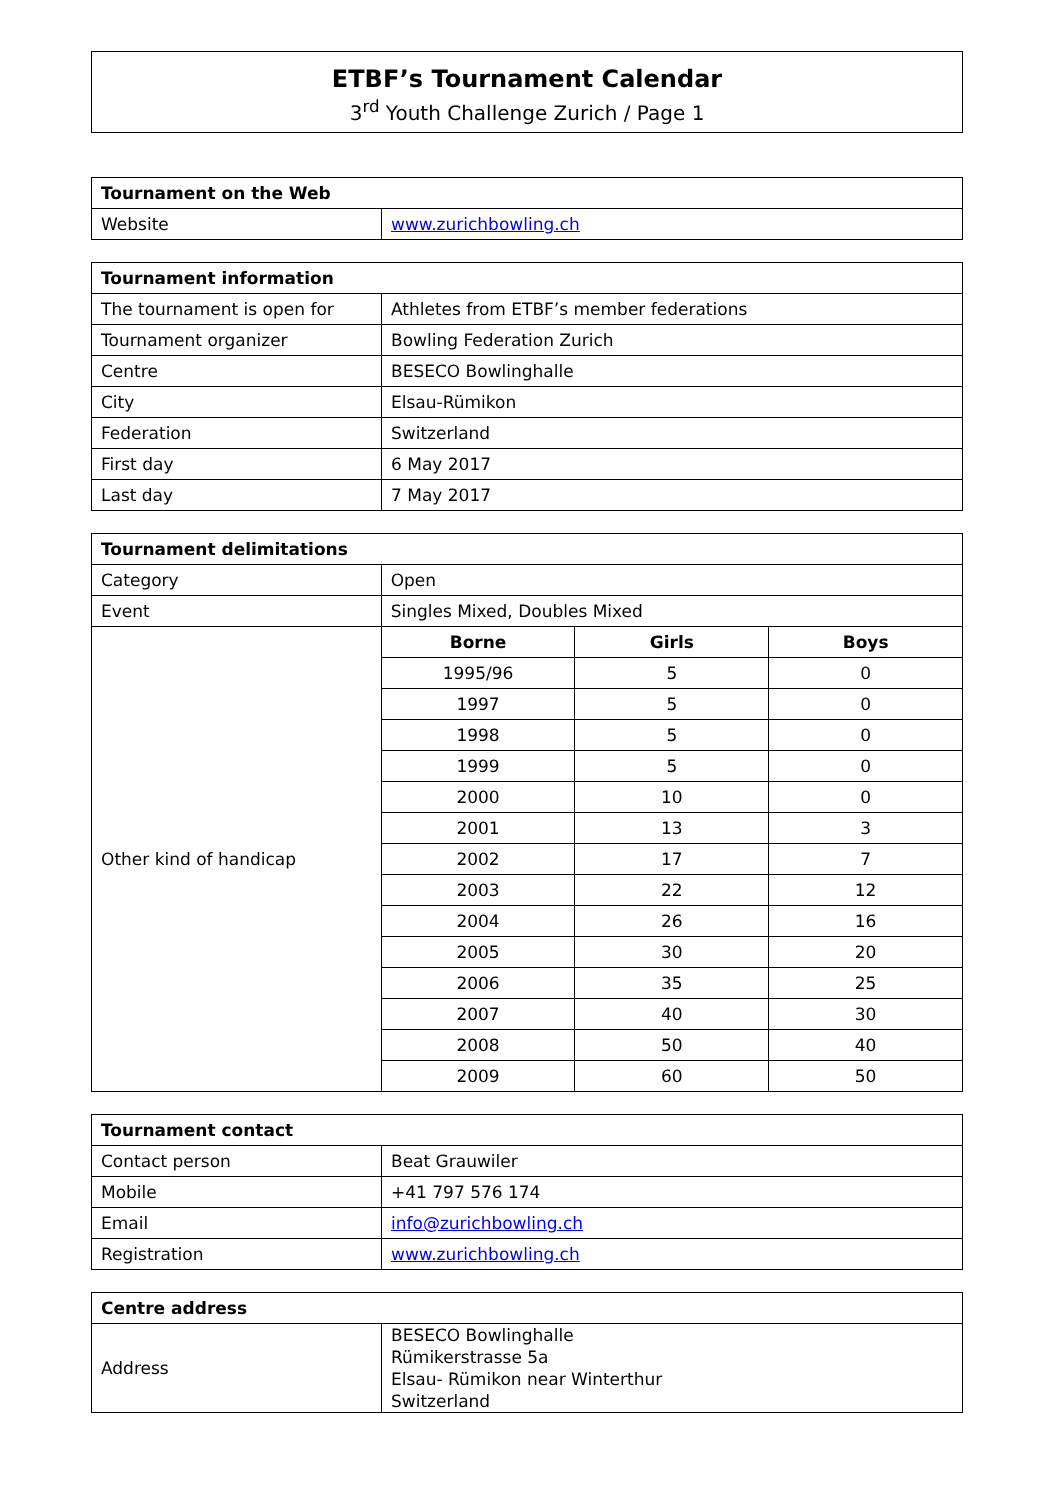ETBF’s Tournament Calendar
3<sup>rd</sup> Youth Challenge Zurich / Page 1
| Tournament on the Web | |
| --- | --- |
| Website | www.zurichbowling.ch |
| Tournament information | |
| --- | --- |
| The tournament is open for | Athletes from ETBF’s member federations |
| Tournament organizer | Bowling Federation Zurich |
| Centre | BESECO Bowlinghalle |
| City | Elsau-Rümikon |
| Federation | Switzerland |
| First day | 6 May 2017 |
| Last day | 7 May 2017 |
| Tournament delimitations | | | |
| --- | --- | --- | --- |
| Category | Open | | |
| Event | Singles Mixed, Doubles Mixed | | |
| Other kind of handicap | Borne | Girls | Boys |
| | 1995/96 | 5 | 0 |
| | 1997 | 5 | 0 |
| | 1998 | 5 | 0 |
| | 1999 | 5 | 0 |
| | 2000 | 10 | 0 |
| | 2001 | 13 | 3 |
| | 2002 | 17 | 7 |
| | 2003 | 22 | 12 |
| | 2004 | 26 | 16 |
| | 2005 | 30 | 20 |
| | 2006 | 35 | 25 |
| | 2007 | 40 | 30 |
| | 2008 | 50 | 40 |
| | 2009 | 60 | 50 |
| Tournament contact | |
| --- | --- |
| Contact person | Beat Grauwiler |
| Mobile | +41 797 576 174 |
| Email | info@zurichbowling.ch |
| Registration | www.zurichbowling.ch |
| Centre address | |
| --- | --- |
| Address | BESECO Bowlinghalle Rümikerstrasse 5a Elsau- Rümikon near Winterthur Switzerland |